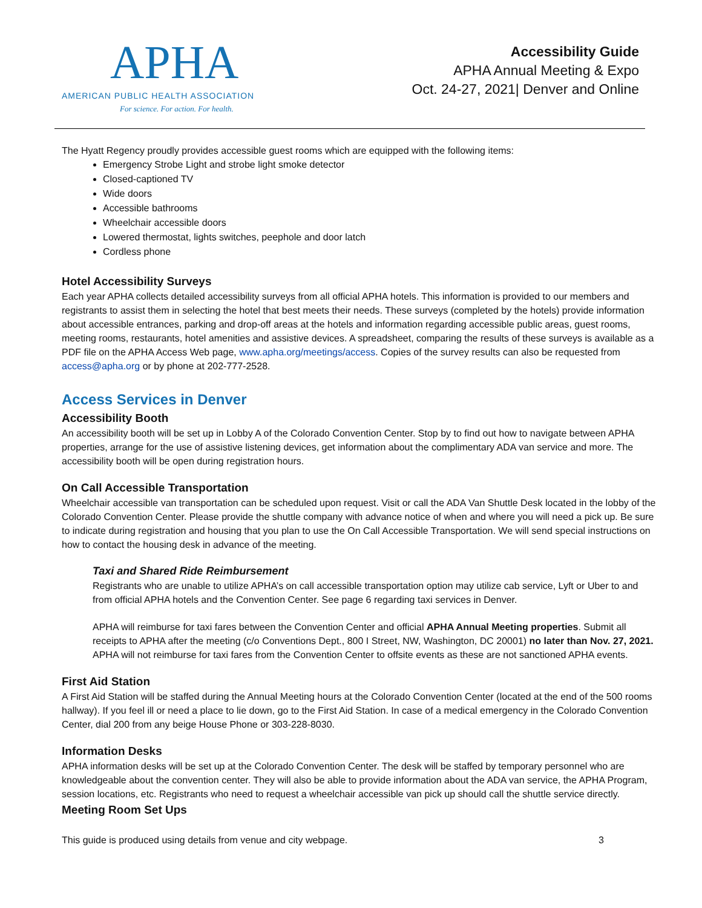APHA
AMERICAN PUBLIC HEALTH ASSOCIATION
For science. For action. For health.
Accessibility Guide
APHA Annual Meeting & Expo
Oct. 24-27, 2021| Denver and Online
The Hyatt Regency proudly provides accessible guest rooms which are equipped with the following items:
Emergency Strobe Light and strobe light smoke detector
Closed-captioned TV
Wide doors
Accessible bathrooms
Wheelchair accessible doors
Lowered thermostat, lights switches, peephole and door latch
Cordless phone
Hotel Accessibility Surveys
Each year APHA collects detailed accessibility surveys from all official APHA hotels. This information is provided to our members and registrants to assist them in selecting the hotel that best meets their needs. These surveys (completed by the hotels) provide information about accessible entrances, parking and drop-off areas at the hotels and information regarding accessible public areas, guest rooms, meeting rooms, restaurants, hotel amenities and assistive devices. A spreadsheet, comparing the results of these surveys is available as a PDF file on the APHA Access Web page, www.apha.org/meetings/access. Copies of the survey results can also be requested from access@apha.org or by phone at 202-777-2528.
Access Services in Denver
Accessibility Booth
An accessibility booth will be set up in Lobby A of the Colorado Convention Center. Stop by to find out how to navigate between APHA properties, arrange for the use of assistive listening devices, get information about the complimentary ADA van service and more. The accessibility booth will be open during registration hours.
On Call Accessible Transportation
Wheelchair accessible van transportation can be scheduled upon request. Visit or call the ADA Van Shuttle Desk located in the lobby of the Colorado Convention Center. Please provide the shuttle company with advance notice of when and where you will need a pick up. Be sure to indicate during registration and housing that you plan to use the On Call Accessible Transportation. We will send special instructions on how to contact the housing desk in advance of the meeting.
Taxi and Shared Ride Reimbursement
Registrants who are unable to utilize APHA’s on call accessible transportation option may utilize cab service, Lyft or Uber to and from official APHA hotels and the Convention Center. See page 6 regarding taxi services in Denver.
APHA will reimburse for taxi fares between the Convention Center and official APHA Annual Meeting properties. Submit all receipts to APHA after the meeting (c/o Conventions Dept., 800 I Street, NW, Washington, DC 20001) no later than Nov. 27, 2021. APHA will not reimburse for taxi fares from the Convention Center to offsite events as these are not sanctioned APHA events.
First Aid Station
A First Aid Station will be staffed during the Annual Meeting hours at the Colorado Convention Center (located at the end of the 500 rooms hallway). If you feel ill or need a place to lie down, go to the First Aid Station. In case of a medical emergency in the Colorado Convention Center, dial 200 from any beige House Phone or 303-228-8030.
Information Desks
APHA information desks will be set up at the Colorado Convention Center. The desk will be staffed by temporary personnel who are knowledgeable about the convention center. They will also be able to provide information about the ADA van service, the APHA Program, session locations, etc. Registrants who need to request a wheelchair accessible van pick up should call the shuttle service directly.
Meeting Room Set Ups
This guide is produced using details from venue and city webpage. 3